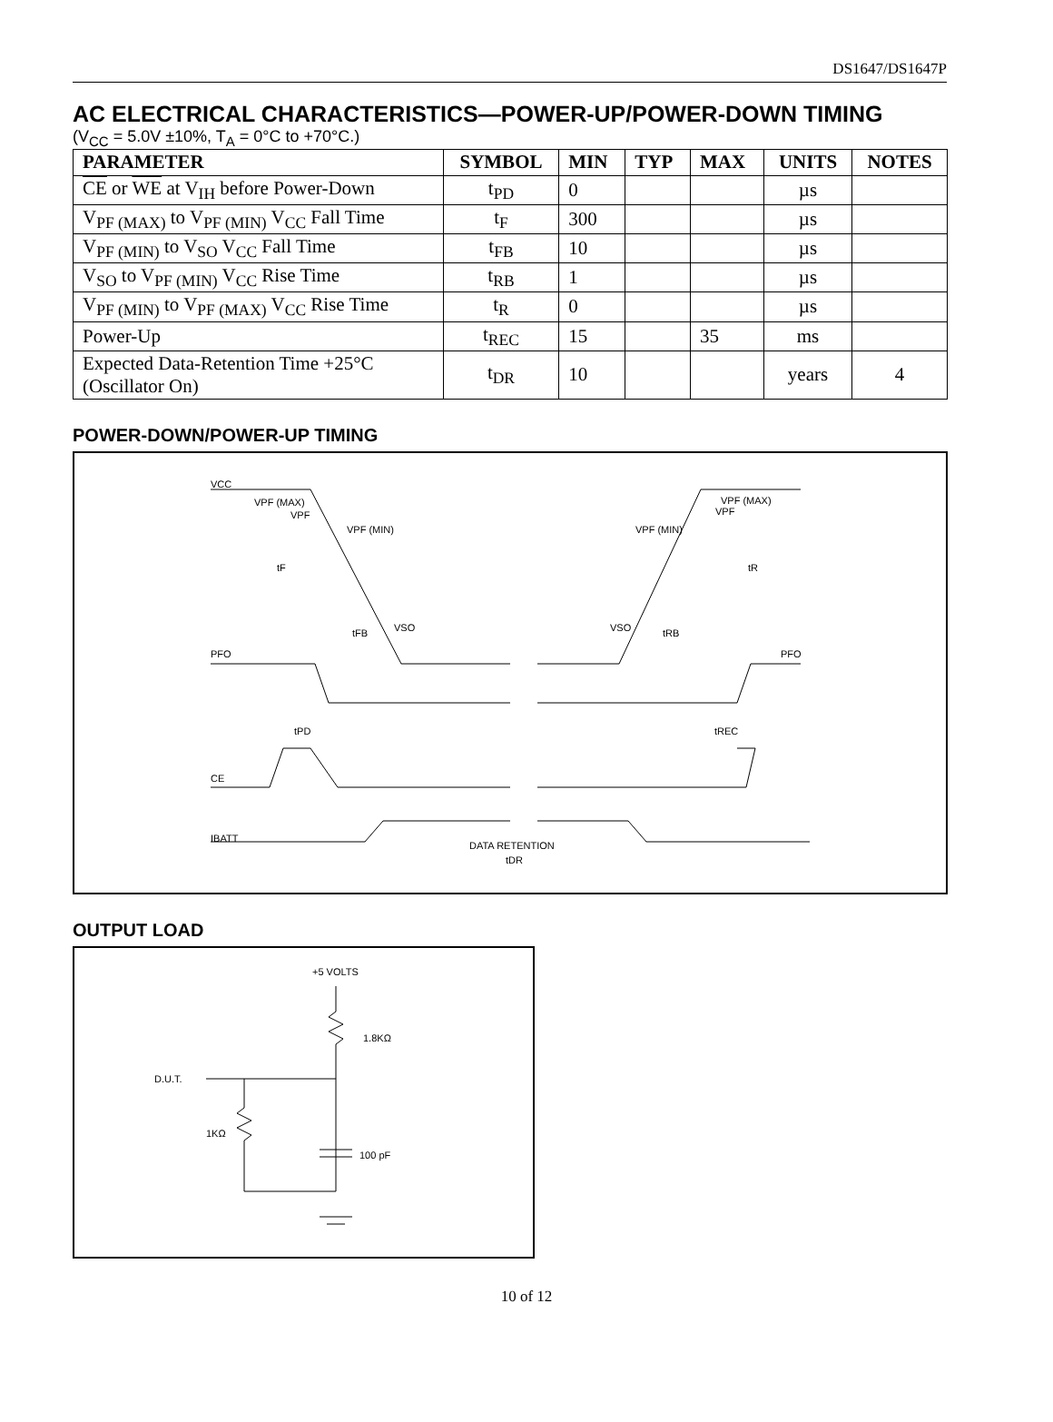DS1647/DS1647P
AC ELECTRICAL CHARACTERISTICS—POWER-UP/POWER-DOWN TIMING
(V<sub>CC</sub> = 5.0V ±10%, T<sub>A</sub> = 0°C to +70°C.)
| PARAMETER | SYMBOL | MIN | TYP | MAX | UNITS | NOTES |
| --- | --- | --- | --- | --- | --- | --- |
| CE or WE at V<sub>IH</sub> before Power-Down | t<sub>PD</sub> | 0 | | | µs | |
| V<sub>PF (MAX)</sub> to V<sub>PF (MIN)</sub> V<sub>CC</sub> Fall Time | t<sub>F</sub> | 300 | | | µs | |
| V<sub>PF (MIN)</sub> to V<sub>SO</sub> V<sub>CC</sub> Fall Time | t<sub>FB</sub> | 10 | | | µs | |
| V<sub>SO</sub> to V<sub>PF (MIN)</sub> V<sub>CC</sub> Rise Time | t<sub>RB</sub> | 1 | | | µs | |
| V<sub>PF (MIN)</sub> to V<sub>PF (MAX)</sub> V<sub>CC</sub> Rise Time | t<sub>R</sub> | 0 | | | µs | |
| Power-Up | t<sub>REC</sub> | 15 | | 35 | ms | |
| Expected Data-Retention Time +25°C (Oscillator On) | t<sub>DR</sub> | 10 | | | years | 4 |
POWER-DOWN/POWER-UP TIMING
VCC
VPF (MAX)
VPF
VPF (MIN)
tF
tFB
VSO
PFO
tPD
CE
IBATT
DATA RETENTION
tDR
VPF (MAX)
VPF
VPF (MIN)
tR
VSO
tRB
PFO
tREC
OUTPUT LOAD
+5 VOLTS
1.8KΩ
D.U.T.
1KΩ
100 pF
10 of 12